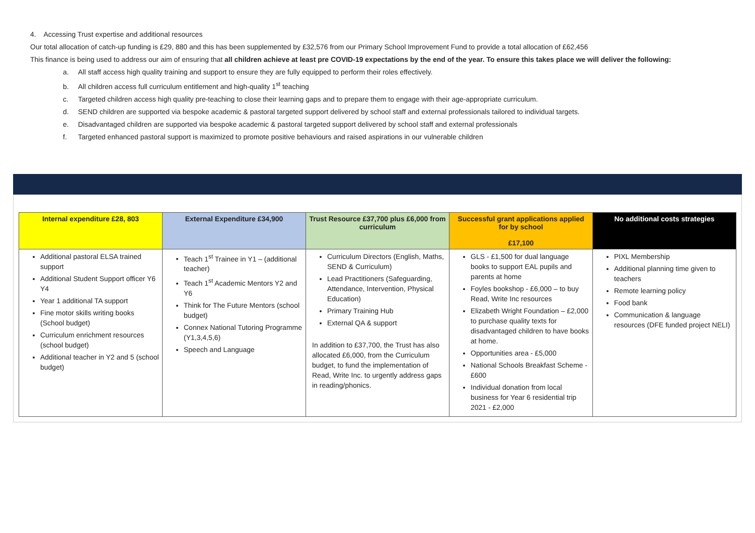4. Accessing Trust expertise and additional resources
Our total allocation of catch-up funding is £29, 880 and this has been supplemented by £32,576 from our Primary School Improvement Fund to provide a total allocation of £62,456
This finance is being used to address our aim of ensuring that all children achieve at least pre COVID-19 expectations by the end of the year. To ensure this takes place we will deliver the following:
a. All staff access high quality training and support to ensure they are fully equipped to perform their roles effectively.
b. All children access full curriculum entitlement and high-quality 1<sup>st</sup> teaching
c. Targeted children access high quality pre-teaching to close their learning gaps and to prepare them to engage with their age-appropriate curriculum.
d. SEND children are supported via bespoke academic & pastoral targeted support delivered by school staff and external professionals tailored to individual targets.
e. Disadvantaged children are supported via bespoke academic & pastoral targeted support delivered by school staff and external professionals
f. Targeted enhanced pastoral support is maximized to promote positive behaviours and raised aspirations in our vulnerable children
| Internal expenditure £28, 803 | External Expenditure £34,900 | Trust Resource £37,700 plus £6,000 from curriculum | Successful grant applications applied for by school £17,100 | No additional costs strategies |
| --- | --- | --- | --- | --- |
| Additional pastoral ELSA trained support Additional Student Support officer Y6 Y4 Year 1 additional TA support Fine motor skills writing books (School budget) Curriculum enrichment resources (school budget) Additional teacher in Y2 and 5 (school budget) | Teach 1<sup>st</sup> Trainee in Y1 – (additional teacher) Teach 1<sup>st</sup> Academic Mentors Y2 and Y6 Think for The Future Mentors (school budget) Connex National Tutoring Programme (Y1,3,4,5,6) Speech and Language | Curriculum Directors (English, Maths, SEND & Curriculum) Lead Practitioners (Safeguarding, Attendance, Intervention, Physical Education) Primary Training Hub External QA & support In addition to £37,700, the Trust has also allocated £6,000, from the Curriculum budget, to fund the implementation of Read, Write Inc. to urgently address gaps in reading/phonics. | GLS - £1,500 for dual language books to support EAL pupils and parents at home Foyles bookshop - £6,000 – to buy Read, Write Inc resources Elizabeth Wright Foundation – £2,000 to purchase quality texts for disadvantaged children to have books at home. Opportunities area - £5,000 National Schools Breakfast Scheme - £600 Individual donation from local business for Year 6 residential trip 2021 - £2,000 | PIXL Membership Additional planning time given to teachers Remote learning policy Food bank Communication & language resources (DFE funded project NELI) |